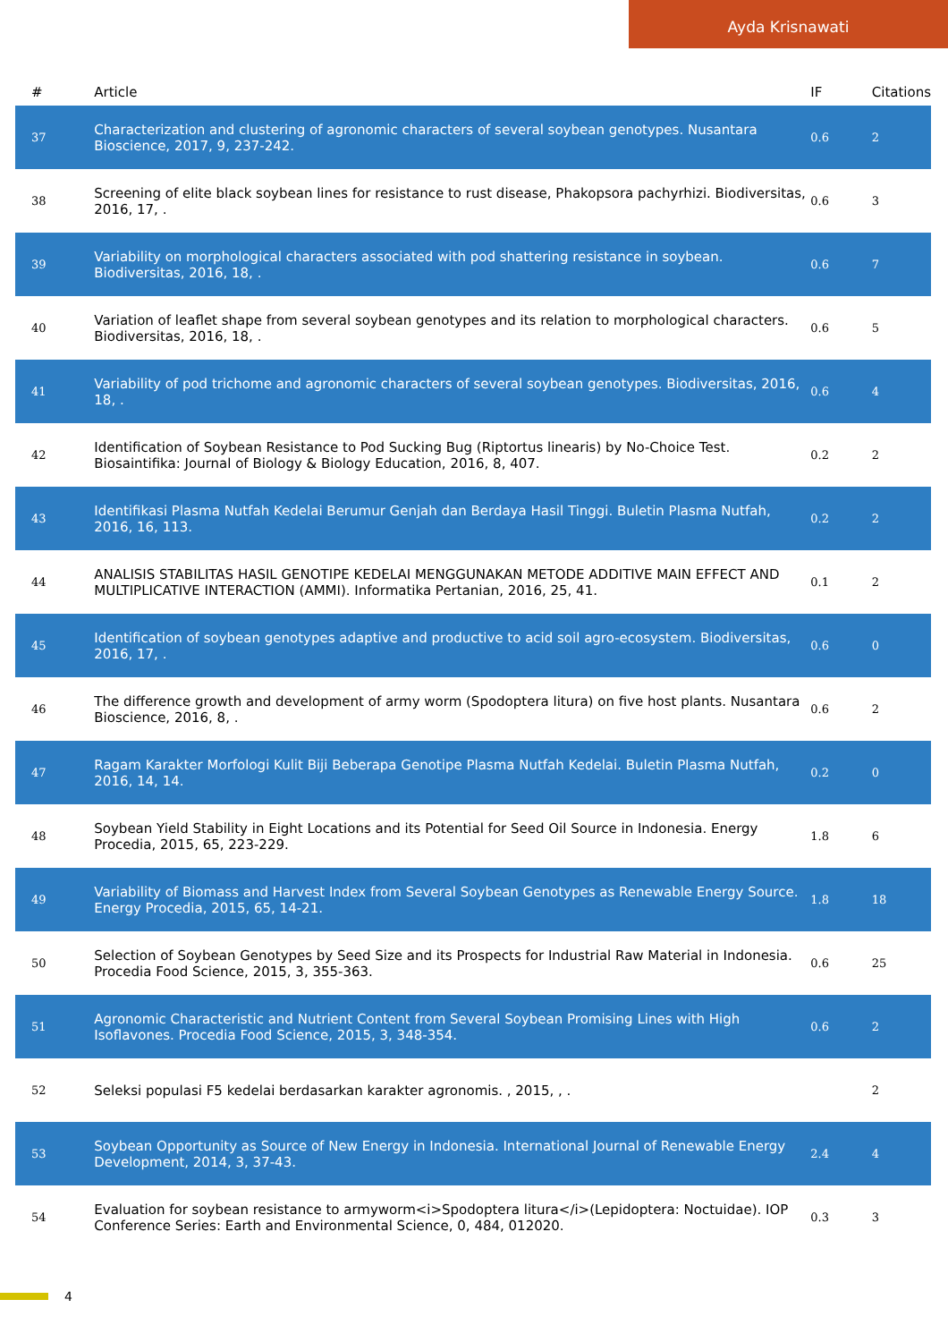Ayda Krisnawati
| # | Article | IF | Citations |
| --- | --- | --- | --- |
| 37 | Characterization and clustering of agronomic characters of several soybean genotypes. Nusantara Bioscience, 2017, 9, 237-242. | 0.6 | 2 |
| 38 | Screening of elite black soybean lines for resistance to rust disease, Phakopsora pachyrhizi. Biodiversitas, 2016, 17, . | 0.6 | 3 |
| 39 | Variability on morphological characters associated with pod shattering resistance in soybean. Biodiversitas, 2016, 18, . | 0.6 | 7 |
| 40 | Variation of leaflet shape from several soybean genotypes and its relation to morphological characters. Biodiversitas, 2016, 18, . | 0.6 | 5 |
| 41 | Variability of pod trichome and agronomic characters of several soybean genotypes. Biodiversitas, 2016, 18, . | 0.6 | 4 |
| 42 | Identification of Soybean Resistance to Pod Sucking Bug (Riptortus linearis) by No-Choice Test. Biosaintifika: Journal of Biology & Biology Education, 2016, 8, 407. | 0.2 | 2 |
| 43 | Identifikasi Plasma Nutfah Kedelai Berumur Genjah dan Berdaya Hasil Tinggi. Buletin Plasma Nutfah, 2016, 16, 113. | 0.2 | 2 |
| 44 | ANALISIS STABILITAS HASIL GENOTIPE KEDELAI MENGGUNAKAN METODE ADDITIVE MAIN EFFECT AND MULTIPLICATIVE INTERACTION (AMMI). Informatika Pertanian, 2016, 25, 41. | 0.1 | 2 |
| 45 | Identification of soybean genotypes adaptive and productive to acid soil agro-ecosystem. Biodiversitas, 2016, 17, . | 0.6 | 0 |
| 46 | The difference growth and development of army worm (Spodoptera litura) on five host plants. Nusantara Bioscience, 2016, 8, . | 0.6 | 2 |
| 47 | Ragam Karakter Morfologi Kulit Biji Beberapa Genotipe Plasma Nutfah Kedelai. Buletin Plasma Nutfah, 2016, 14, 14. | 0.2 | 0 |
| 48 | Soybean Yield Stability in Eight Locations and its Potential for Seed Oil Source in Indonesia. Energy Procedia, 2015, 65, 223-229. | 1.8 | 6 |
| 49 | Variability of Biomass and Harvest Index from Several Soybean Genotypes as Renewable Energy Source. Energy Procedia, 2015, 65, 14-21. | 1.8 | 18 |
| 50 | Selection of Soybean Genotypes by Seed Size and its Prospects for Industrial Raw Material in Indonesia. Procedia Food Science, 2015, 3, 355-363. | 0.6 | 25 |
| 51 | Agronomic Characteristic and Nutrient Content from Several Soybean Promising Lines with High Isoflavones. Procedia Food Science, 2015, 3, 348-354. | 0.6 | 2 |
| 52 | Seleksi populasi F5 kedelai berdasarkan karakter agronomis. , 2015, , . | | 2 |
| 53 | Soybean Opportunity as Source of New Energy in Indonesia. International Journal of Renewable Energy Development, 2014, 3, 37-43. | 2.4 | 4 |
| 54 | Evaluation for soybean resistance to armyworm<i>Spodoptera litura</i>(Lepidoptera: Noctuidae). IOP Conference Series: Earth and Environmental Science, 0, 484, 012020. | 0.3 | 3 |
4